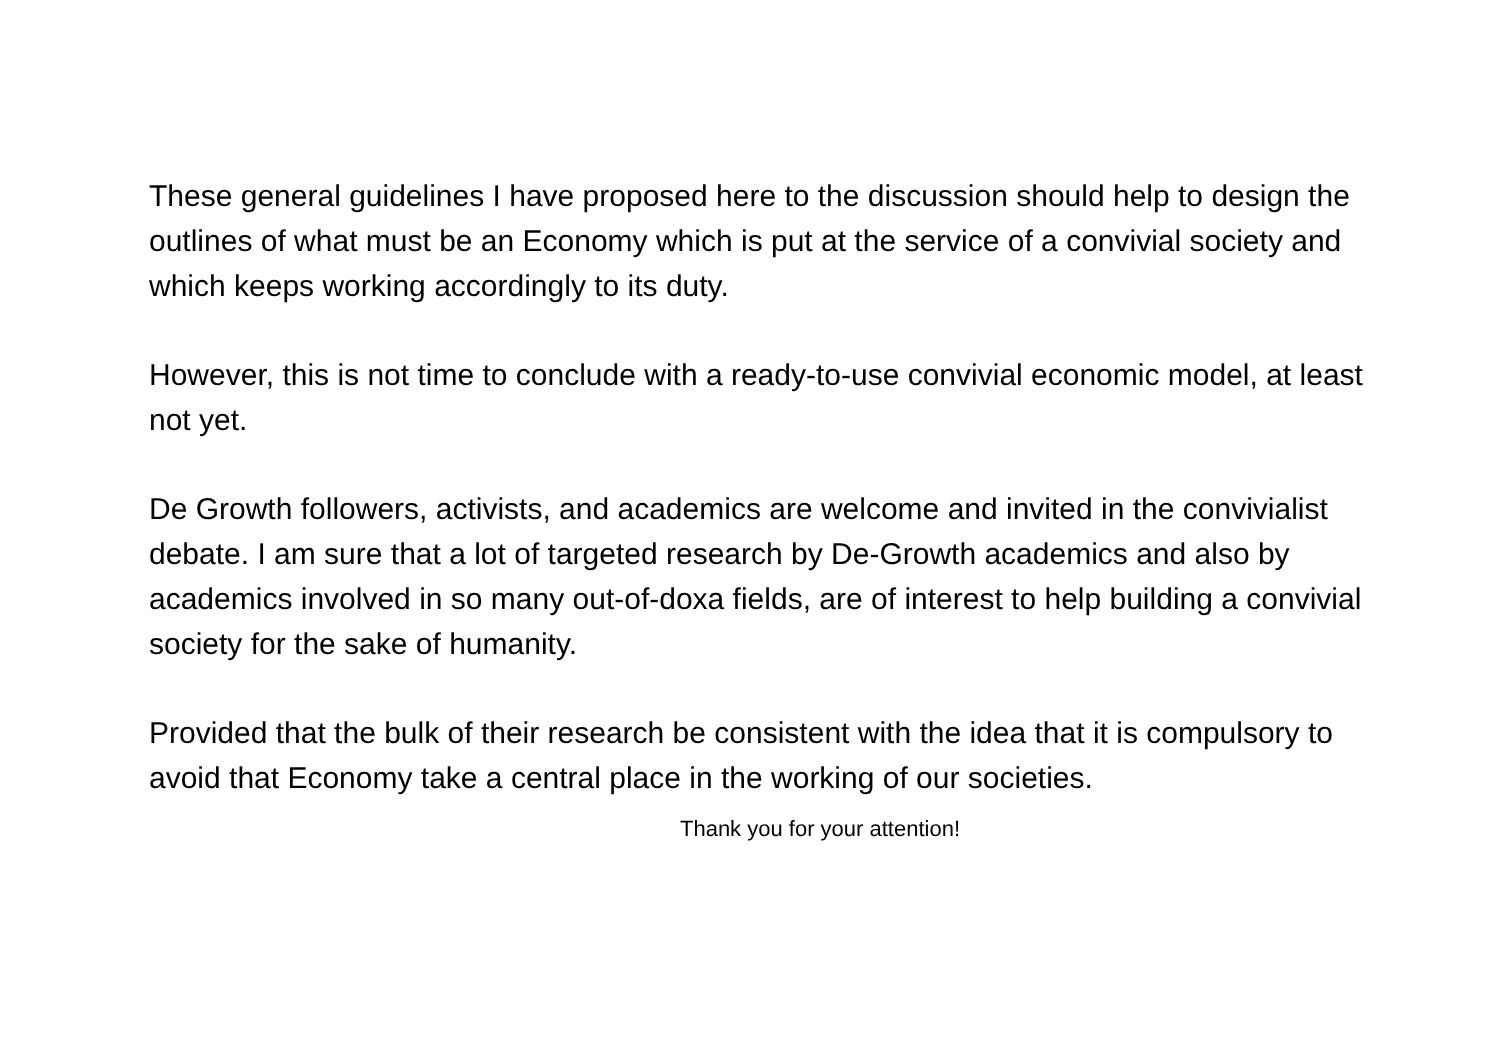These general guidelines I have proposed here to the discussion should help to design the outlines of what must be an Economy which is put at the service of a convivial society and which keeps working accordingly to its duty.
However, this is not time to conclude with a ready-to-use convivial economic model, at least not yet.
De Growth followers, activists, and academics are welcome and invited in the convivialist debate. I am sure that a lot of targeted research by De-Growth academics and also by academics involved in so many out-of-doxa fields, are of interest to help building a convivial society for the sake of humanity.
Provided that the bulk of their research be consistent with the idea that it is compulsory to avoid that Economy take a central place in the working of our societies.
Thank you for your attention!